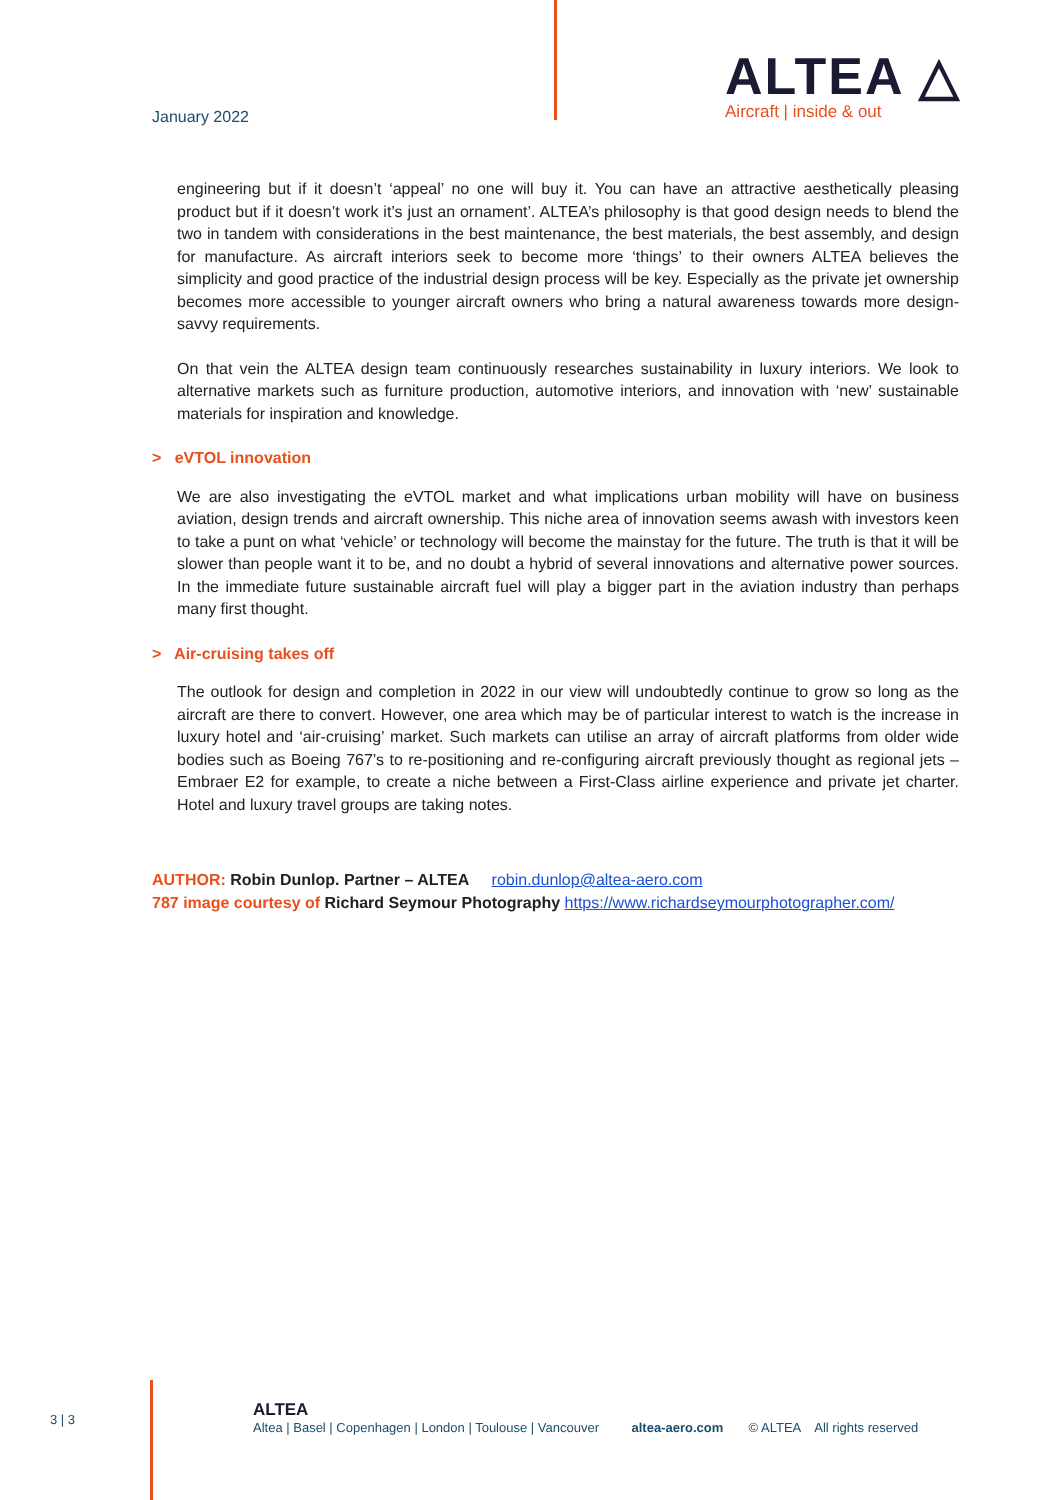January 2022
ALTEA △
Aircraft | inside & out
engineering but if it doesn’t ‘appeal’ no one will buy it. You can have an attractive aesthetically pleasing product but if it doesn’t work it’s just an ornament’. ALTEA’s philosophy is that good design needs to blend the two in tandem with considerations in the best maintenance, the best materials, the best assembly, and design for manufacture. As aircraft interiors seek to become more ‘things’ to their owners ALTEA believes the simplicity and good practice of the industrial design process will be key. Especially as the private jet ownership becomes more accessible to younger aircraft owners who bring a natural awareness towards more design-savvy requirements.
On that vein the ALTEA design team continuously researches sustainability in luxury interiors. We look to alternative markets such as furniture production, automotive interiors, and innovation with ‘new’ sustainable materials for inspiration and knowledge.
> eVTOL innovation
We are also investigating the eVTOL market and what implications urban mobility will have on business aviation, design trends and aircraft ownership. This niche area of innovation seems awash with investors keen to take a punt on what ‘vehicle’ or technology will become the mainstay for the future. The truth is that it will be slower than people want it to be, and no doubt a hybrid of several innovations and alternative power sources. In the immediate future sustainable aircraft fuel will play a bigger part in the aviation industry than perhaps many first thought.
> Air-cruising takes off
The outlook for design and completion in 2022 in our view will undoubtedly continue to grow so long as the aircraft are there to convert. However, one area which may be of particular interest to watch is the increase in luxury hotel and ‘air-cruising’ market. Such markets can utilise an array of aircraft platforms from older wide bodies such as Boeing 767’s to re-positioning and re-configuring aircraft previously thought as regional jets – Embraer E2 for example, to create a niche between a First-Class airline experience and private jet charter. Hotel and luxury travel groups are taking notes.
AUTHOR: Robin Dunlop. Partner – ALTEA robin.dunlop@altea-aero.com
787 image courtesy of Richard Seymour Photography https://www.richardseymourphotographer.com/
3 | 3
ALTEA
Altea | Basel | Copenhagen | London | Toulouse | Vancouver altea-aero.com © ALTEA All rights reserved